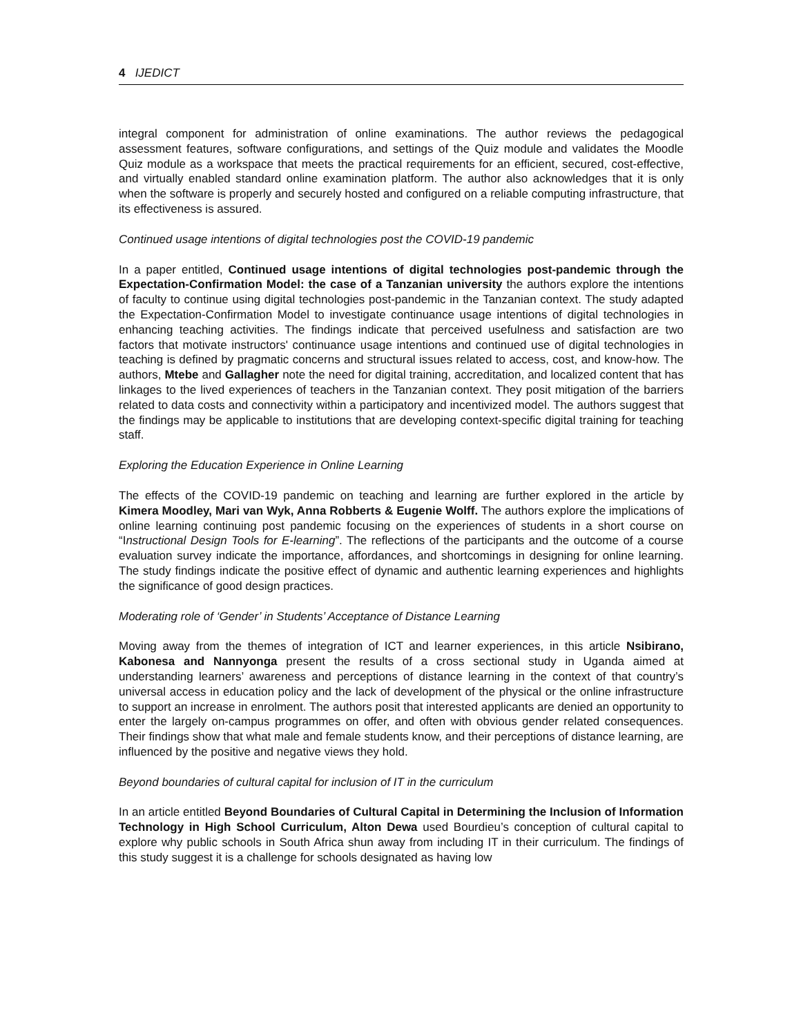4 IJEDICT
integral component for administration of online examinations. The author reviews the pedagogical assessment features, software configurations, and settings of the Quiz module and validates the Moodle Quiz module as a workspace that meets the practical requirements for an efficient, secured, cost-effective, and virtually enabled standard online examination platform. The author also acknowledges that it is only when the software is properly and securely hosted and configured on a reliable computing infrastructure, that its effectiveness is assured.
Continued usage intentions of digital technologies post the COVID-19 pandemic
In a paper entitled, Continued usage intentions of digital technologies post-pandemic through the Expectation-Confirmation Model: the case of a Tanzanian university the authors explore the intentions of faculty to continue using digital technologies post-pandemic in the Tanzanian context. The study adapted the Expectation-Confirmation Model to investigate continuance usage intentions of digital technologies in enhancing teaching activities. The findings indicate that perceived usefulness and satisfaction are two factors that motivate instructors' continuance usage intentions and continued use of digital technologies in teaching is defined by pragmatic concerns and structural issues related to access, cost, and know-how. The authors, Mtebe and Gallagher note the need for digital training, accreditation, and localized content that has linkages to the lived experiences of teachers in the Tanzanian context. They posit mitigation of the barriers related to data costs and connectivity within a participatory and incentivized model. The authors suggest that the findings may be applicable to institutions that are developing context-specific digital training for teaching staff.
Exploring the Education Experience in Online Learning
The effects of the COVID-19 pandemic on teaching and learning are further explored in the article by Kimera Moodley, Mari van Wyk, Anna Robberts & Eugenie Wolff. The authors explore the implications of online learning continuing post pandemic focusing on the experiences of students in a short course on “Instructional Design Tools for E-learning”. The reflections of the participants and the outcome of a course evaluation survey indicate the importance, affordances, and shortcomings in designing for online learning. The study findings indicate the positive effect of dynamic and authentic learning experiences and highlights the significance of good design practices.
Moderating role of ‘Gender’ in Students’ Acceptance of Distance Learning
Moving away from the themes of integration of ICT and learner experiences, in this article Nsibirano, Kabonesa and Nannyonga present the results of a cross sectional study in Uganda aimed at understanding learners’ awareness and perceptions of distance learning in the context of that country’s universal access in education policy and the lack of development of the physical or the online infrastructure to support an increase in enrolment. The authors posit that interested applicants are denied an opportunity to enter the largely on-campus programmes on offer, and often with obvious gender related consequences. Their findings show that what male and female students know, and their perceptions of distance learning, are influenced by the positive and negative views they hold.
Beyond boundaries of cultural capital for inclusion of IT in the curriculum
In an article entitled Beyond Boundaries of Cultural Capital in Determining the Inclusion of Information Technology in High School Curriculum, Alton Dewa used Bourdieu’s conception of cultural capital to explore why public schools in South Africa shun away from including IT in their curriculum. The findings of this study suggest it is a challenge for schools designated as having low